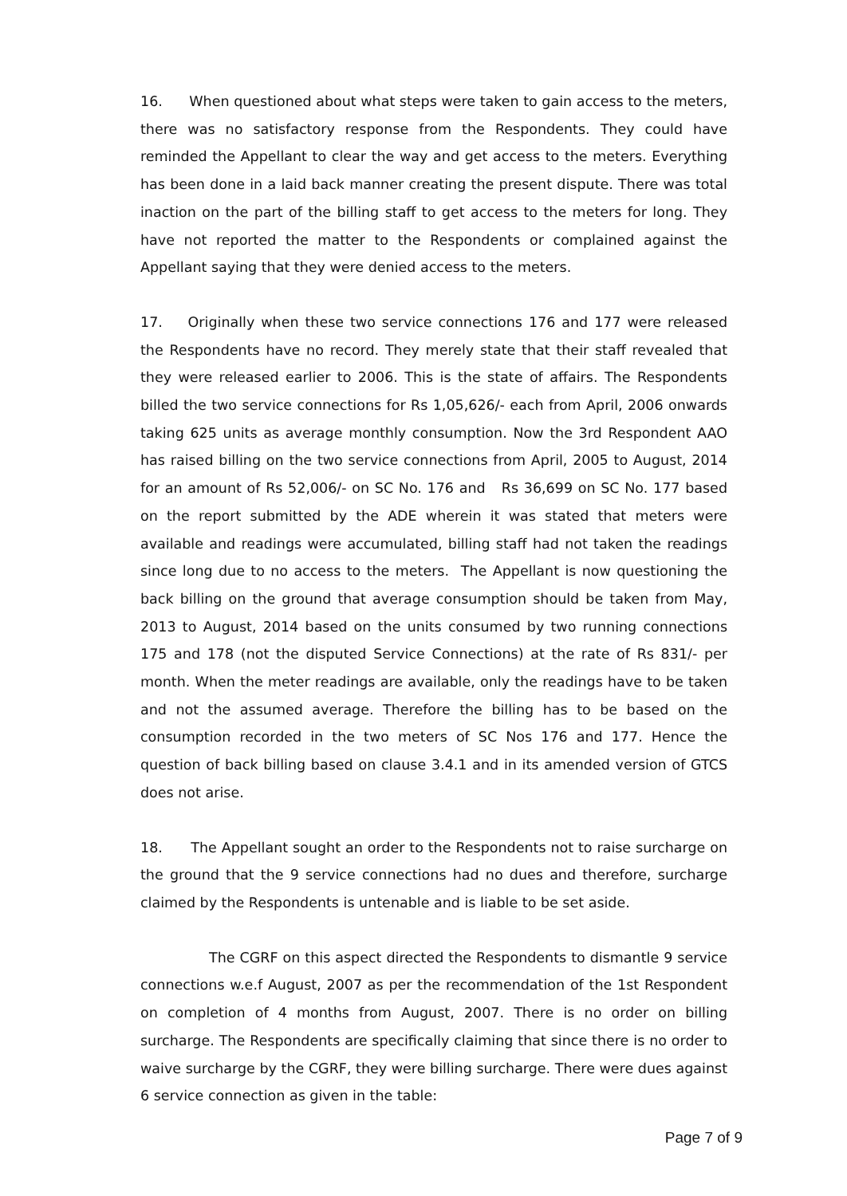16. When questioned about what steps were taken to gain access to the meters, there was no satisfactory response from the Respondents. They could have reminded the Appellant to clear the way and get access to the meters. Everything has been done in a laid back manner creating the present dispute. There was total inaction on the part of the billing staff to get access to the meters for long. They have not reported the matter to the Respondents or complained against the Appellant saying that they were denied access to the meters.
17. Originally when these two service connections 176 and 177 were released the Respondents have no record. They merely state that their staff revealed that they were released earlier to 2006. This is the state of affairs. The Respondents billed the two service connections for Rs 1,05,626/- each from April, 2006 onwards taking 625 units as average monthly consumption. Now the 3rd Respondent AAO has raised billing on the two service connections from April, 2005 to August, 2014 for an amount of Rs 52,006/- on SC No. 176 and Rs 36,699 on SC No. 177 based on the report submitted by the ADE wherein it was stated that meters were available and readings were accumulated, billing staff had not taken the readings since long due to no access to the meters. The Appellant is now questioning the back billing on the ground that average consumption should be taken from May, 2013 to August, 2014 based on the units consumed by two running connections 175 and 178 (not the disputed Service Connections) at the rate of Rs 831/- per month. When the meter readings are available, only the readings have to be taken and not the assumed average. Therefore the billing has to be based on the consumption recorded in the two meters of SC Nos 176 and 177. Hence the question of back billing based on clause 3.4.1 and in its amended version of GTCS does not arise.
18. The Appellant sought an order to the Respondents not to raise surcharge on the ground that the 9 service connections had no dues and therefore, surcharge claimed by the Respondents is untenable and is liable to be set aside.
The CGRF on this aspect directed the Respondents to dismantle 9 service connections w.e.f August, 2007 as per the recommendation of the 1st Respondent on completion of 4 months from August, 2007. There is no order on billing surcharge. The Respondents are specifically claiming that since there is no order to waive surcharge by the CGRF, they were billing surcharge. There were dues against 6 service connection as given in the table:
Page 7 of 9